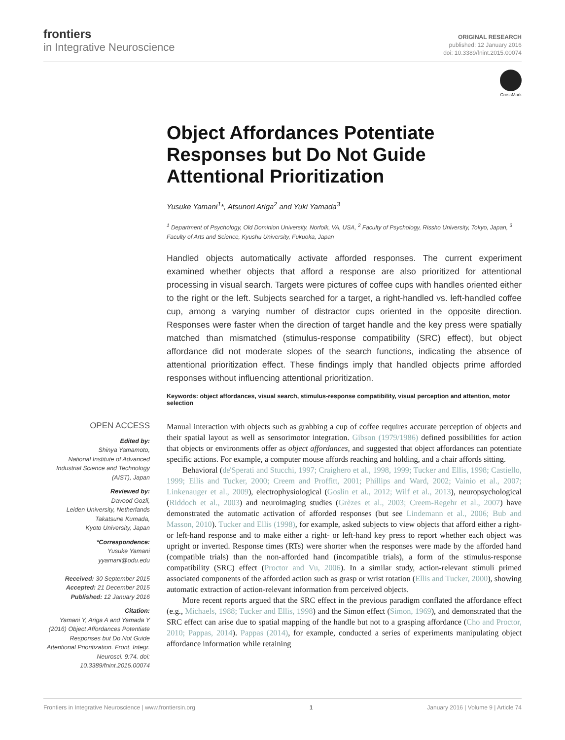frontiers
in Integrative Neuroscience
ORIGINAL RESEARCH
published: 12 January 2016
doi: 10.3389/fnint.2015.00074
CrossMark
Object Affordances Potentiate Responses but Do Not Guide Attentional Prioritization
Yusuke Yamani<sup>1</sup>*, Atsunori Ariga<sup>2</sup> and Yuki Yamada<sup>3</sup>
<sup>1</sup> Department of Psychology, Old Dominion University, Norfolk, VA, USA, <sup>2</sup> Faculty of Psychology, Rissho University, Tokyo, Japan, <sup>3</sup> Faculty of Arts and Science, Kyushu University, Fukuoka, Japan
Handled objects automatically activate afforded responses. The current experiment examined whether objects that afford a response are also prioritized for attentional processing in visual search. Targets were pictures of coffee cups with handles oriented either to the right or the left. Subjects searched for a target, a right-handled vs. left-handled coffee cup, among a varying number of distractor cups oriented in the opposite direction. Responses were faster when the direction of target handle and the key press were spatially matched than mismatched (stimulus-response compatibility (SRC) effect), but object affordance did not moderate slopes of the search functions, indicating the absence of attentional prioritization effect. These findings imply that handled objects prime afforded responses without influencing attentional prioritization.
Keywords: object affordances, visual search, stimulus-response compatibility, visual perception and attention, motor selection
OPEN ACCESS
Edited by:
Shinya Yamamoto,
National Institute of Advanced Industrial Science and Technology (AIST), Japan
Reviewed by:
Davood Gozli,
Leiden University, Netherlands
Takatsune Kumada,
Kyoto University, Japan
*Correspondence:
Yusuke Yamani
yyamani@odu.edu
Received: 30 September 2015
Accepted: 21 December 2015
Published: 12 January 2016
Citation:
Yamani Y, Ariga A and Yamada Y (2016) Object Affordances Potentiate Responses but Do Not Guide Attentional Prioritization. Front. Integr. Neurosci. 9:74. doi: 10.3389/fnint.2015.00074
Manual interaction with objects such as grabbing a cup of coffee requires accurate perception of objects and their spatial layout as well as sensorimotor integration. Gibson (1979/1986) defined possibilities for action that objects or environments offer as object affordances, and suggested that object affordances can potentiate specific actions. For example, a computer mouse affords reaching and holding, and a chair affords sitting.
Behavioral (de'Sperati and Stucchi, 1997; Craighero et al., 1998, 1999; Tucker and Ellis, 1998; Castiello, 1999; Ellis and Tucker, 2000; Creem and Proffitt, 2001; Phillips and Ward, 2002; Vainio et al., 2007; Linkenauger et al., 2009), electrophysiological (Goslin et al., 2012; Wilf et al., 2013), neuropsychological (Riddoch et al., 2003) and neuroimaging studies (Grèzes et al., 2003; Creem-Regehr et al., 2007) have demonstrated the automatic activation of afforded responses (but see Lindemann et al., 2006; Bub and Masson, 2010). Tucker and Ellis (1998), for example, asked subjects to view objects that afford either a right- or left-hand response and to make either a right- or left-hand key press to report whether each object was upright or inverted. Response times (RTs) were shorter when the responses were made by the afforded hand (compatible trials) than the non-afforded hand (incompatible trials), a form of the stimulus-response compatibility (SRC) effect (Proctor and Vu, 2006). In a similar study, action-relevant stimuli primed associated components of the afforded action such as grasp or wrist rotation (Ellis and Tucker, 2000), showing automatic extraction of action-relevant information from perceived objects.
More recent reports argued that the SRC effect in the previous paradigm conflated the affordance effect (e.g., Michaels, 1988; Tucker and Ellis, 1998) and the Simon effect (Simon, 1969), and demonstrated that the SRC effect can arise due to spatial mapping of the handle but not to a grasping affordance (Cho and Proctor, 2010; Pappas, 2014). Pappas (2014), for example, conducted a series of experiments manipulating object affordance information while retaining
Frontiers in Integrative Neuroscience | www.frontiersin.org 1 January 2016 | Volume 9 | Article 74